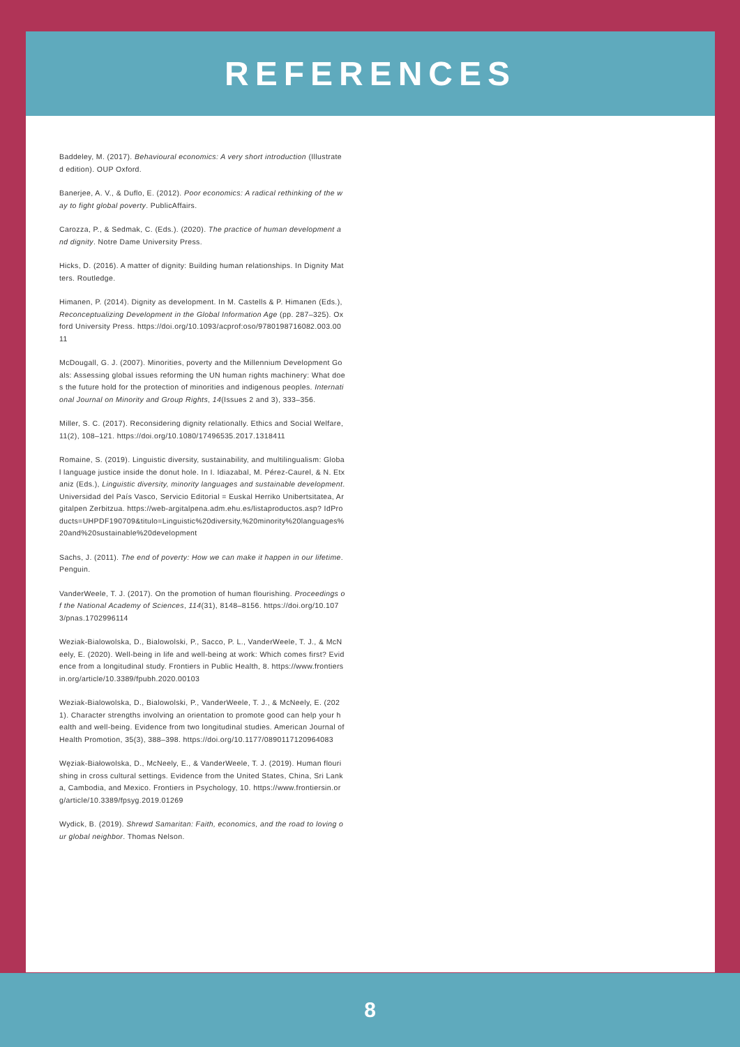REFERENCES
Baddeley, M. (2017). Behavioural economics: A very short introduction (Illustrated edition). OUP Oxford.
Banerjee, A. V., & Duflo, E. (2012). Poor economics: A radical rethinking of the way to fight global poverty. PublicAffairs.
Carozza, P., & Sedmak, C. (Eds.). (2020). The practice of human development and dignity. Notre Dame University Press.
Hicks, D. (2016). A matter of dignity: Building human relationships. In Dignity Matters. Routledge.
Himanen, P. (2014). Dignity as development. In M. Castells & P. Himanen (Eds.), Reconceptualizing Development in the Global Information Age (pp. 287–325). Oxford University Press. https://doi.org/10.1093/acprof:oso/9780198716082.003.0011
McDougall, G. J. (2007). Minorities, poverty and the Millennium Development Goals: Assessing global issues reforming the UN human rights machinery: What does the future hold for the protection of minorities and indigenous peoples. International Journal on Minority and Group Rights, 14(Issues 2 and 3), 333–356.
Miller, S. C. (2017). Reconsidering dignity relationally. Ethics and Social Welfare, 11(2), 108–121. https://doi.org/10.1080/17496535.2017.1318411
Romaine, S. (2019). Linguistic diversity, sustainability, and multilingualism: Global language justice inside the donut hole. In I. Idiazabal, M. Pérez-Caurel, & N. Etxaniz (Eds.), Linguistic diversity, minority languages and sustainable development. Universidad del País Vasco, Servicio Editorial = Euskal Herriko Unibertsitatea, Argitalpen Zerbitzua. https://web-argitalpena.adm.ehu.es/listaproductos.asp? IdProducts=UHPDF190709&titulo=Linguistic%20diversity,%20minority%20languages%20and%20sustainable%20development
Sachs, J. (2011). The end of poverty: How we can make it happen in our lifetime. Penguin.
VanderWeele, T. J. (2017). On the promotion of human flourishing. Proceedings of the National Academy of Sciences, 114(31), 8148–8156. https://doi.org/10.1073/pnas.1702996114
Weziak-Bialowolska, D., Bialowolski, P., Sacco, P. L., VanderWeele, T. J., & McNeely, E. (2020). Well-being in life and well-being at work: Which comes first? Evidence from a longitudinal study. Frontiers in Public Health, 8. https://www.frontiersin.org/article/10.3389/fpubh.2020.00103
Weziak-Bialowolska, D., Bialowolski, P., VanderWeele, T. J., & McNeely, E. (2021). Character strengths involving an orientation to promote good can help your health and well-being. Evidence from two longitudinal studies. American Journal of Health Promotion, 35(3), 388–398. https://doi.org/10.1177/0890117120964083
Węziak-Białowolska, D., McNeely, E., & VanderWeele, T. J. (2019). Human flourishing in cross cultural settings. Evidence from the United States, China, Sri Lanka, Cambodia, and Mexico. Frontiers in Psychology, 10. https://www.frontiersin.org/article/10.3389/fpsyg.2019.01269
Wydick, B. (2019). Shrewd Samaritan: Faith, economics, and the road to loving our global neighbor. Thomas Nelson.
8